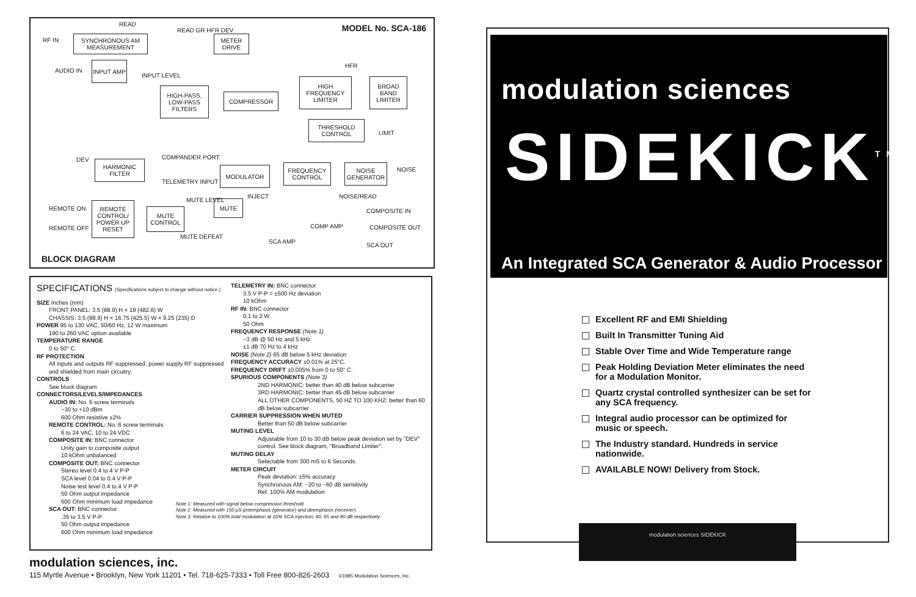MODEL No. SCA-186
RF IN
SYNCHRONOUS AM MEASUREMENT
READ
READ GR HFR DEV
METER DRIVE
AUDIO IN
INPUT AMP
INPUT LEVEL
HIGH-PASS, LOW-PASS FILTERS
COMPRESSOR
HIGH FREQUENCY LIMITER
HFR
BROAD BAND LIMITER
THRESHOLD CONTROL
LIMIT
DEV
HARMONIC FILTER
COMPANDER PORT
TELEMETRY INPUT
MODULATOR
FREQUENCY CONTROL
NOISE GENERATOR
NOISE
NOISE/READ
INJECT
REMOTE ON
REMOTE OFF
REMOTE CONTROL/ POWER UP RESET
MUTE LEVEL
MUTE CONTROL
MUTE
MUTE DEFEAT
COMP AMP
SCA AMP
COMPOSITE IN
COMPOSITE OUT
SCA OUT
BLOCK DIAGRAM
SPECIFICATIONS (Specifications subject to change without notice.)
SIZE Inches (mm)
FRONT PANEL: 3.5 (88.9) H × 19 (482.6) W
CHASSIS: 3.5 (88.9) H × 16.75 (425.5) W × 9.25 (235) D
POWER 95 to 130 VAC, 50/60 Hz, 12 W maximum
190 to 260 VAC option available
TEMPERATURE RANGE
0 to 50° C.
RF PROTECTION
All inputs and outputs RF suppressed, power supply RF suppressed and shielded from main circuitry.
CONTROLS
See block diagram
CONNECTORS/LEVELS/IMPEDANCES
AUDIO IN: No. 6 screw terminals
−30 to +10 dBm
600 Ohm resistive ±2%
REMOTE CONTROL: No. 6 screw terminals
6 to 24 VAC, 10 to 24 VDC
COMPOSITE IN: BNC connector
Unity gain to composite output
10 kOhm unbalanced
COMPOSITE OUT: BNC connector
Stereo level 0.4 to 4 V P-P
SCA level 0.04 to 0.4 V P-P
Noise test level 0.4 to 4 V P-P
50 Ohm output impedance
600 Ohm minimum load impedance
SCA OUT: BNC connector
.35 to 3.5 V P-P
50 Ohm output impedance
600 Ohm minimum load impedance
TELEMETRY IN: BNC connector
3.5 V P-P = ±500 Hz deviation
10 kOhm
RF IN: BNC connector
0.1 to 2 W
50 Ohm
FREQUENCY RESPONSE (Note 1)
−3 dB @ 50 Hz and 5 kHz
±1 dB 70 Hz to 4 kHz
NOISE (Note 2) 65 dB below 5 kHz deviation
FREQUENCY ACCURACY ±0.01% at 25°C.
FREQUENCY DRIFT ±0.005% from 0 to 50° C.
SPURIOUS COMPONENTS (Note 3)
2ND HARMONIC: better than 40 dB below subcarrier
3RD HARMONIC: better than 45 dB below subcarrier
ALL OTHER COMPONENTS, 50 HZ TO 100 KHZ: better than 60 dB below subcarrier
CARRIER SUPPRESSION WHEN MUTED
Better than 50 dB below subcarrier
MUTING LEVEL
Adjustable from 10 to 30 dB below peak deviation set by "DEV" control. See block diagram, "Broadband Limiter".
MUTING DELAY
Selectable from 300 mS to 6 Seconds.
METER CIRCUIT
Peak deviation: ±5% accuracy
Synchronous AM: −20 to −60 dB sensitivity
Ref. 100% AM modulation
Note 1: Measured with signal below compression threshold.
Note 2: Measured with 150 μS preemphasis (generator) and deemphasis (receiver).
Note 3: Relative to 100% total modulation at 10% SCA injection; 60, 65 and 80 dB respectively.
modulation sciences, inc.
115 Myrtle Avenue • Brooklyn, New York 11201 • Tel. 718-625-7333 • Toll Free 800-826-2603 ©1985 Modulation Sciences, Inc.
modulation sciences
SIDEKICK<sup>TM</sup>
An Integrated SCA Generator & Audio Processor
Excellent RF and EMI Shielding
Built In Transmitter Tuning Aid
Stable Over Time and Wide Temperature range
Peak Holding Deviation Meter eliminates the need for a Modulation Monitor.
Quartz crystal controlled synthesizer can be set for any SCA frequency.
Integral audio processor can be optimized for music or speech.
The Industry standard. Hundreds in service nationwide.
AVAILABLE NOW! Delivery from Stock.
modulation sciences SIDEKICK